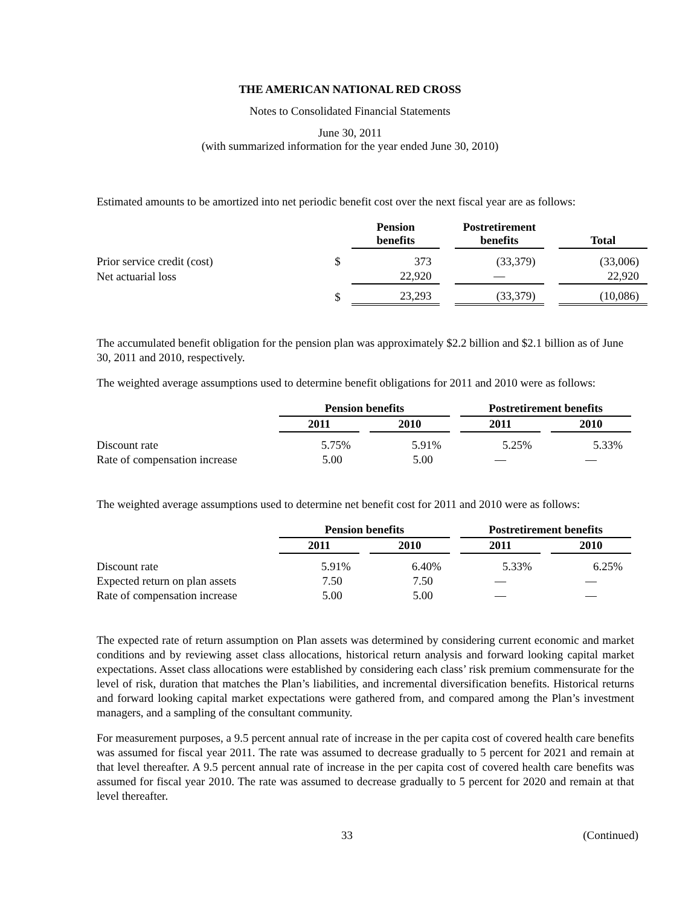THE AMERICAN NATIONAL RED CROSS
Notes to Consolidated Financial Statements
June 30, 2011
(with summarized information for the year ended June 30, 2010)
Estimated amounts to be amortized into net periodic benefit cost over the next fiscal year are as follows:
| | | Pension benefits | | Postretirement benefits | | Total |
| --- | --- | --- | --- | --- | --- | --- |
| Prior service credit (cost) | $ | 373 | | (33,379) | | (33,006) |
| Net actuarial loss | | 22,920 | | — | | 22,920 |
| | $ | 23,293 | | (33,379) | | (10,086) |
The accumulated benefit obligation for the pension plan was approximately $2.2 billion and $2.1 billion as of June 30, 2011 and 2010, respectively.
The weighted average assumptions used to determine benefit obligations for 2011 and 2010 were as follows:
| | Pension benefits | | | | Postretirement benefits | | |
| --- | --- | --- | --- | --- | --- | --- | --- |
| | 2011 | | 2010 | | 2011 | | 2010 |
| Discount rate | 5.75% | | 5.91% | | 5.25% | | 5.33% |
| Rate of compensation increase | 5.00 | | 5.00 | | — | | — |
The weighted average assumptions used to determine net benefit cost for 2011 and 2010 were as follows:
| | Pension benefits | | | | Postretirement benefits | | |
| --- | --- | --- | --- | --- | --- | --- | --- |
| | 2011 | | 2010 | | 2011 | | 2010 |
| Discount rate | 5.91% | | 6.40% | | 5.33% | | 6.25% |
| Expected return on plan assets | 7.50 | | 7.50 | | — | | — |
| Rate of compensation increase | 5.00 | | 5.00 | | — | | — |
The expected rate of return assumption on Plan assets was determined by considering current economic and market conditions and by reviewing asset class allocations, historical return analysis and forward looking capital market expectations. Asset class allocations were established by considering each class’ risk premium commensurate for the level of risk, duration that matches the Plan’s liabilities, and incremental diversification benefits. Historical returns and forward looking capital market expectations were gathered from, and compared among the Plan’s investment managers, and a sampling of the consultant community.
For measurement purposes, a 9.5 percent annual rate of increase in the per capita cost of covered health care benefits was assumed for fiscal year 2011. The rate was assumed to decrease gradually to 5 percent for 2021 and remain at that level thereafter. A 9.5 percent annual rate of increase in the per capita cost of covered health care benefits was assumed for fiscal year 2010. The rate was assumed to decrease gradually to 5 percent for 2020 and remain at that level thereafter.
33 (Continued)